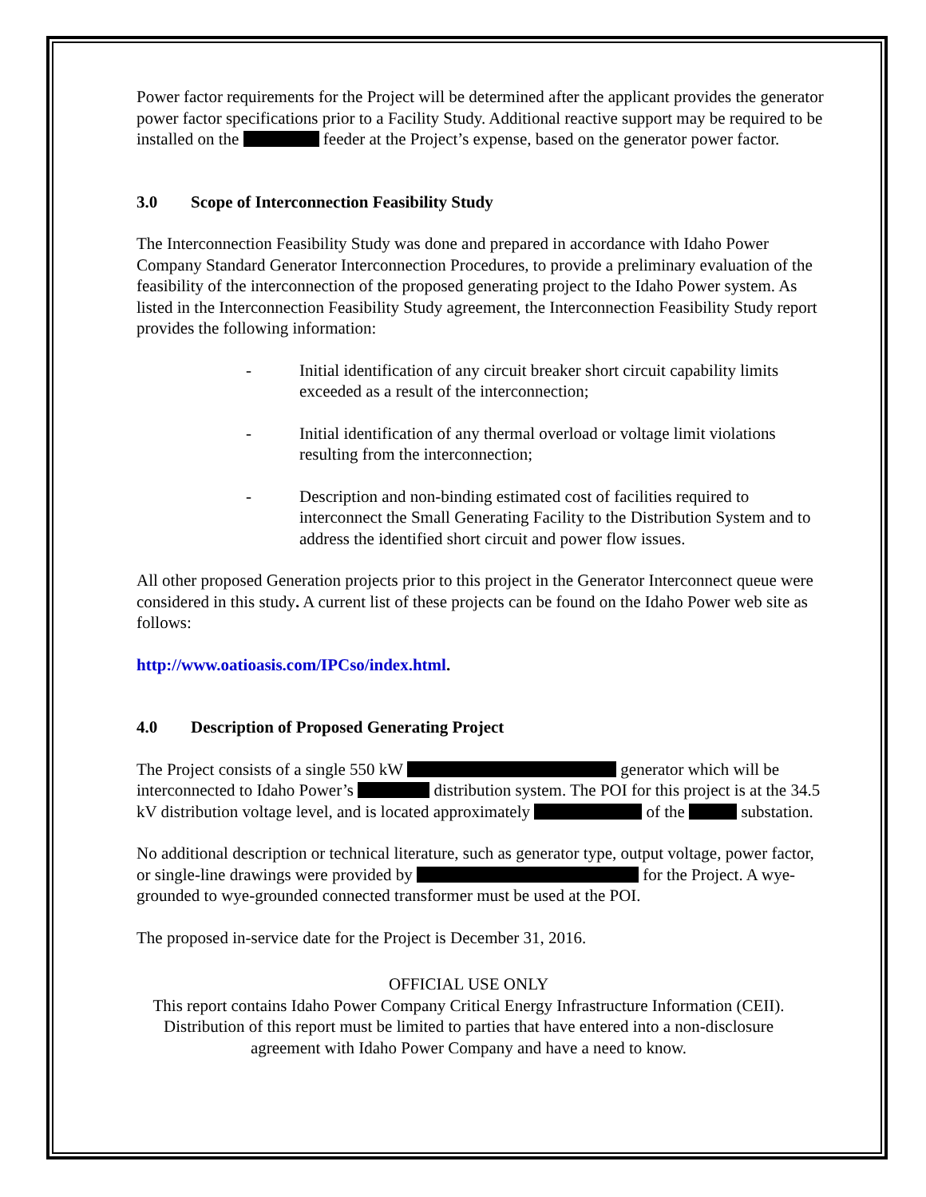Power factor requirements for the Project will be determined after the applicant provides the generator power factor specifications prior to a Facility Study. Additional reactive support may be required to be installed on the feeder at the Project’s expense, based on the generator power factor.
3.0 Scope of Interconnection Feasibility Study
The Interconnection Feasibility Study was done and prepared in accordance with Idaho Power Company Standard Generator Interconnection Procedures, to provide a preliminary evaluation of the feasibility of the interconnection of the proposed generating project to the Idaho Power system. As listed in the Interconnection Feasibility Study agreement, the Interconnection Feasibility Study report provides the following information:
- Initial identification of any circuit breaker short circuit capability limits exceeded as a result of the interconnection;
- Initial identification of any thermal overload or voltage limit violations resulting from the interconnection;
- Description and non-binding estimated cost of facilities required to interconnect the Small Generating Facility to the Distribution System and to address the identified short circuit and power flow issues.
All other proposed Generation projects prior to this project in the Generator Interconnect queue were considered in this study. A current list of these projects can be found on the Idaho Power web site as follows:
http://www.oatioasis.com/IPCso/index.html.
4.0 Description of Proposed Generating Project
The Project consists of a single 550 kW generator which will be interconnected to Idaho Power’s distribution system. The POI for this project is at the 34.5 kV distribution voltage level, and is located approximately of the substation.
No additional description or technical literature, such as generator type, output voltage, power factor, or single-line drawings were provided by for the Project. A wye-grounded to wye-grounded connected transformer must be used at the POI.
The proposed in-service date for the Project is December 31, 2016.
OFFICIAL USE ONLY
This report contains Idaho Power Company Critical Energy Infrastructure Information (CEII). Distribution of this report must be limited to parties that have entered into a non-disclosure agreement with Idaho Power Company and have a need to know.